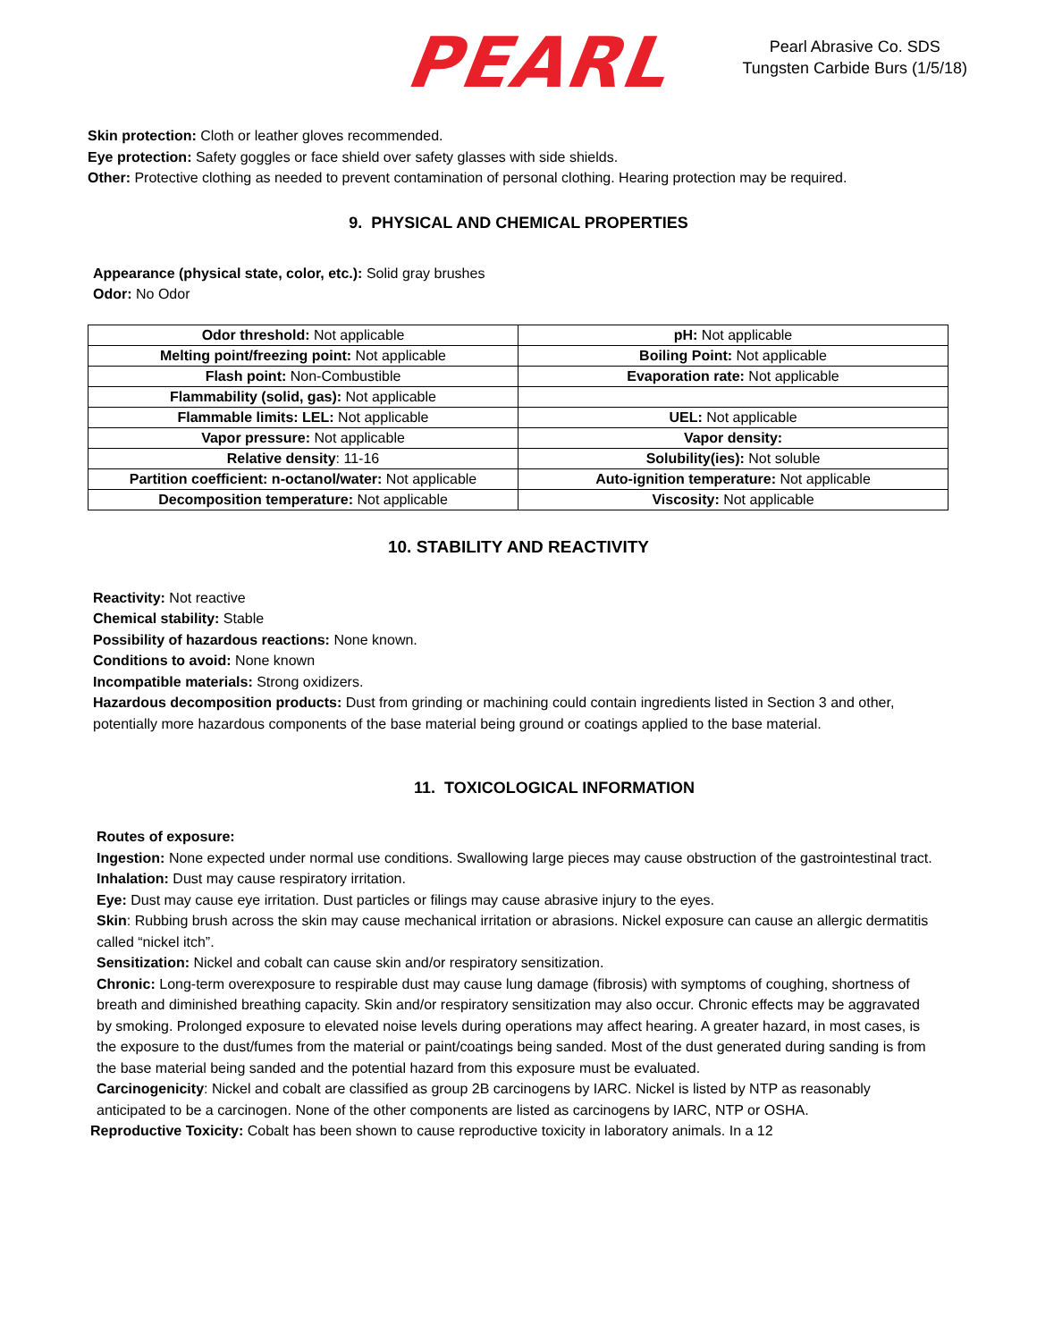PEARL
Pearl Abrasive Co. SDS
Tungsten Carbide Burs (1/5/18)
Skin protection: Cloth or leather gloves recommended.
Eye protection: Safety goggles or face shield over safety glasses with side shields.
Other: Protective clothing as needed to prevent contamination of personal clothing. Hearing protection may be required.
9. PHYSICAL AND CHEMICAL PROPERTIES
Appearance (physical state, color, etc.): Solid gray brushes
Odor: No Odor
| Odor threshold: Not applicable | pH: Not applicable |
| Melting point/freezing point: Not applicable | Boiling Point: Not applicable |
| Flash point: Non-Combustible | Evaporation rate: Not applicable |
| Flammability (solid, gas): Not applicable | |
| Flammable limits: LEL: Not applicable | UEL: Not applicable |
| Vapor pressure: Not applicable | Vapor density: |
| Relative density : 11-16 | Solubility(ies): Not soluble |
| Partition coefficient: n-octanol/water: Not applicable | Auto-ignition temperature: Not applicable |
| Decomposition temperature: Not applicable | Viscosity: Not applicable |
10. STABILITY AND REACTIVITY
Reactivity: Not reactive
Chemical stability: Stable
Possibility of hazardous reactions: None known.
Conditions to avoid: None known
Incompatible materials: Strong oxidizers.
Hazardous decomposition products: Dust from grinding or machining could contain ingredients listed in Section 3 and other, potentially more hazardous components of the base material being ground or coatings applied to the base material.
11. TOXICOLOGICAL INFORMATION
Routes of exposure:
Ingestion: None expected under normal use conditions. Swallowing large pieces may cause obstruction of the gastrointestinal tract.
Inhalation: Dust may cause respiratory irritation.
Eye: Dust may cause eye irritation. Dust particles or filings may cause abrasive injury to the eyes.
Skin: Rubbing brush across the skin may cause mechanical irritation or abrasions. Nickel exposure can cause an allergic dermatitis called “nickel itch”.
Sensitization: Nickel and cobalt can cause skin and/or respiratory sensitization.
Chronic: Long-term overexposure to respirable dust may cause lung damage (fibrosis) with symptoms of coughing, shortness of breath and diminished breathing capacity. Skin and/or respiratory sensitization may also occur. Chronic effects may be aggravated by smoking. Prolonged exposure to elevated noise levels during operations may affect hearing. A greater hazard, in most cases, is the exposure to the dust/fumes from the material or paint/coatings being sanded. Most of the dust generated during sanding is from the base material being sanded and the potential hazard from this exposure must be evaluated.
Carcinogenicity: Nickel and cobalt are classified as group 2B carcinogens by IARC. Nickel is listed by NTP as reasonably anticipated to be a carcinogen. None of the other components are listed as carcinogens by IARC, NTP or OSHA.
Reproductive Toxicity: Cobalt has been shown to cause reproductive toxicity in laboratory animals. In a 12